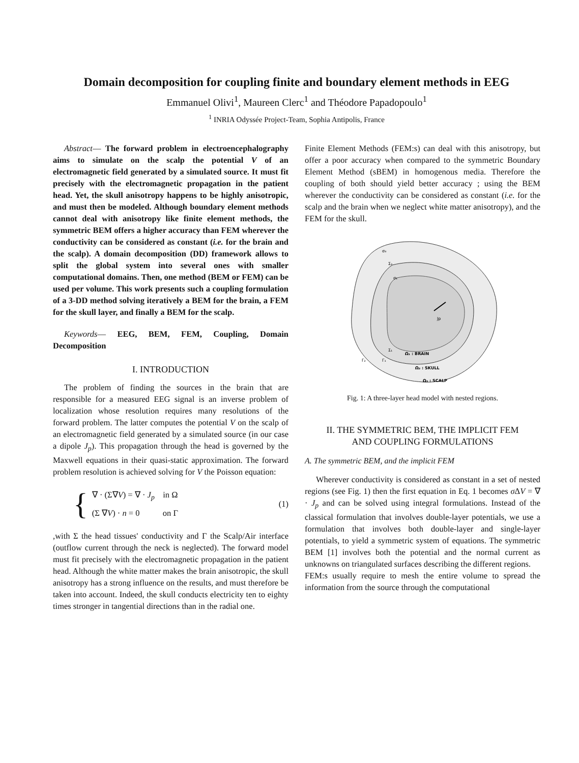Domain decomposition for coupling finite and boundary element methods in EEG
Emmanuel Olivi<sup>1</sup>, Maureen Clerc<sup>1</sup> and Théodore Papadopoulo<sup>1</sup>
<sup>1</sup> INRIA Odyssée Project-Team, Sophia Antipolis, France
Abstract— The forward problem in electroencephalography aims to simulate on the scalp the potential V of an electromagnetic field generated by a simulated source. It must fit precisely with the electromagnetic propagation in the patient head. Yet, the skull anisotropy happens to be highly anisotropic, and must then be modeled. Although boundary element methods cannot deal with anisotropy like finite element methods, the symmetric BEM offers a higher accuracy than FEM wherever the conductivity can be considered as constant (i.e. for the brain and the scalp). A domain decomposition (DD) framework allows to split the global system into several ones with smaller computational domains. Then, one method (BEM or FEM) can be used per volume. This work presents such a coupling formulation of a 3-DD method solving iteratively a BEM for the brain, a FEM for the skull layer, and finally a BEM for the scalp.
Keywords— EEG, BEM, FEM, Coupling, Domain Decomposition
I. INTRODUCTION
The problem of finding the sources in the brain that are responsible for a measured EEG signal is an inverse problem of localization whose resolution requires many resolutions of the forward problem. The latter computes the potential V on the scalp of an electromagnetic field generated by a simulated source (in our case a dipole J<sub>p</sub>). This propagation through the head is governed by the Maxwell equations in their quasi-static approximation. The forward problem resolution is achieved solving for V the Poisson equation:
{
∇ · (Σ∇V) = ∇ · J<sub>p</sub> in Ω
(Σ ∇V) · n = 0 on Γ
(1)
,with Σ the head tissues' conductivity and Γ the Scalp/Air interface (outflow current through the neck is neglected). The forward model must fit precisely with the electromagnetic propagation in the patient head. Although the white matter makes the brain anisotropic, the skull anisotropy has a strong influence on the results, and must therefore be taken into account. Indeed, the skull conducts electricity ten to eighty times stronger in tangential directions than in the radial one.
Finite Element Methods (FEM:s) can deal with this anisotropy, but offer a poor accuracy when compared to the symmetric Boundary Element Method (sBEM) in homogenous media. Therefore the coupling of both should yield better accuracy ; using the BEM wherever the conductivity can be considered as constant (i.e. for the scalp and the brain when we neglect white matter anisotropy), and the FEM for the skull.
σ₃
Σ₂
σ₁
Jp
Ω₁ : BRAIN
Ω₂ : SKULL
Ω₃ : SCALP
Σ₁
Γ₂
Γ₁
Fig. 1: A three-layer head model with nested regions.
II. THE SYMMETRIC BEM, THE IMPLICIT FEM
AND COUPLING FORMULATIONS
A. The symmetric BEM, and the implicit FEM
Wherever conductivity is considered as constant in a set of nested regions (see Fig. 1) then the first equation in Eq. 1 becomes σ ΔV = ∇ · J<sub>p</sub> and can be solved using integral formulations. Instead of the classical formulation that involves double-layer potentials, we use a formulation that involves both double-layer and single-layer potentials, to yield a symmetric system of equations. The symmetric BEM [1] involves both the potential and the normal current as unknowns on triangulated surfaces describing the different regions.
FEM:s usually require to mesh the entire volume to spread the information from the source through the computational